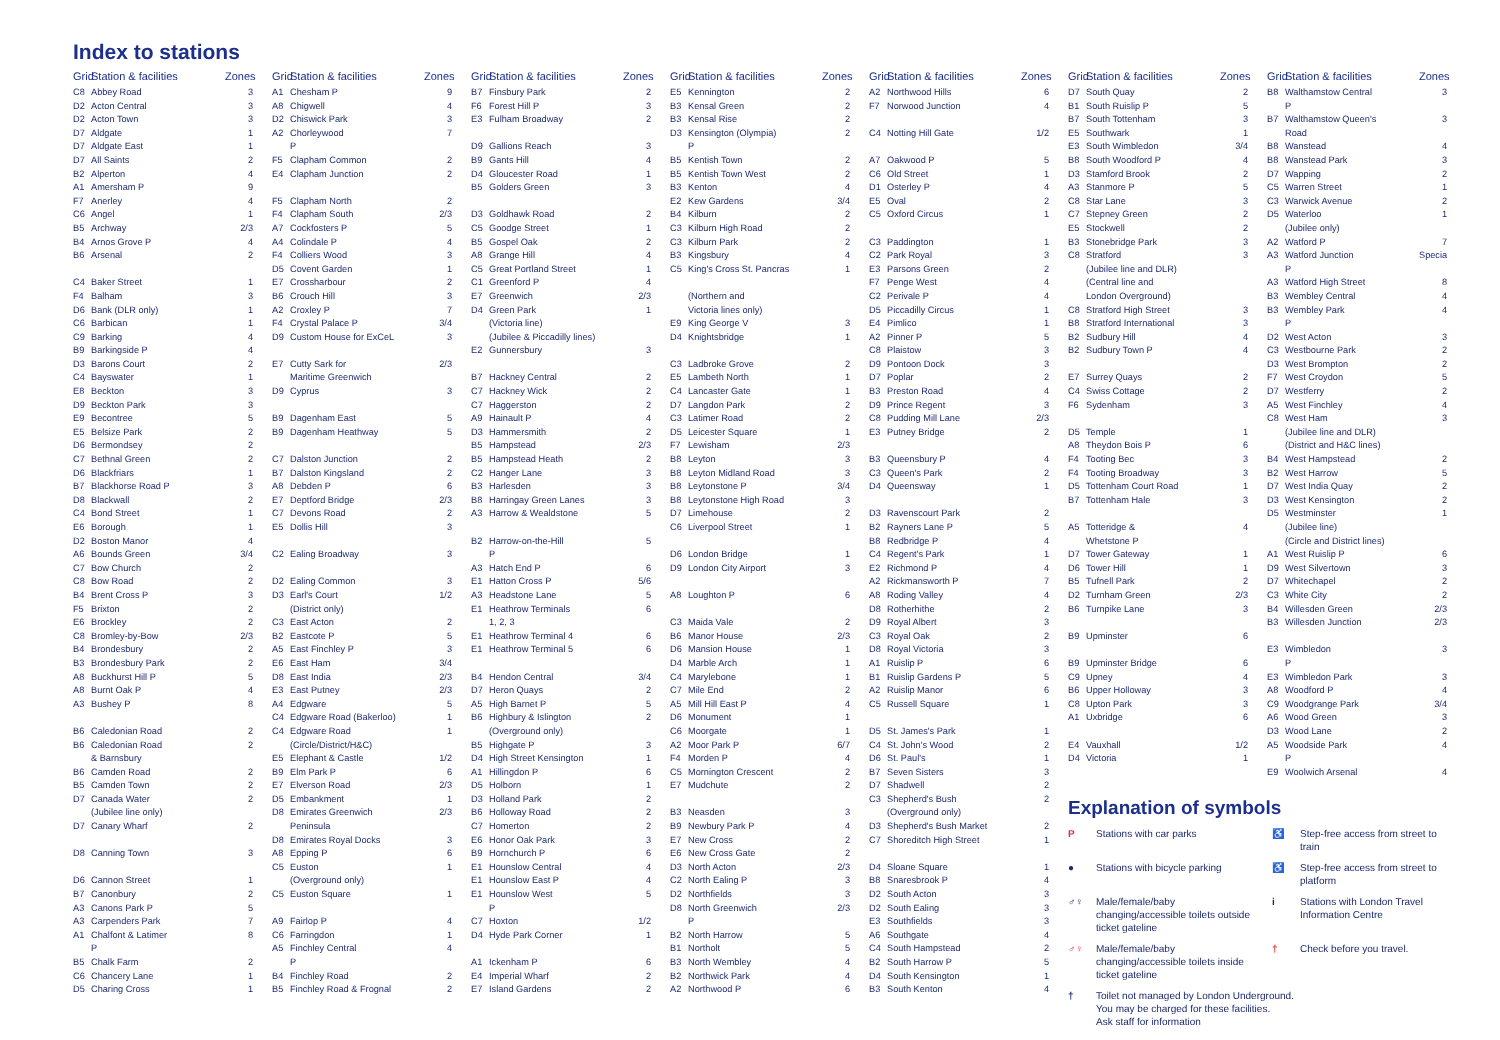Index to stations
| Grid | Station & facilities | Zones |
| --- | --- | --- |
| C8 | Abbey Road | 3 |
| D2 | Acton Central | 3 |
| D2 | Acton Town | 3 |
| D7 | Aldgate | 1 |
| D7 | Aldgate East | 1 |
| D7 | All Saints | 2 |
| B2 | Alperton | 4 |
| A1 | Amersham P | 9 |
| F7 | Anerley | 4 |
| C6 | Angel | 1 |
| B5 | Archway | 2/3 |
| B4 | Arnos Grove P | 4 |
| B6 | Arsenal | 2 |
| C4 | Baker Street | 1 |
| F4 | Balham | 3 |
| D6 | Bank (DLR only) | 1 |
| C6 | Barbican | 1 |
| C9 | Barking | 4 |
| B9 | Barkingside P | 4 |
| D3 | Barons Court | 2 |
| C4 | Bayswater | 1 |
| E8 | Beckton | 3 |
| D9 | Beckton Park | 3 |
| E9 | Becontree | 5 |
| E5 | Belsize Park | 2 |
| D6 | Bermondsey | 2 |
| C7 | Bethnal Green | 2 |
| D6 | Blackfriars | 1 |
| B7 | Blackhorse Road P | 3 |
| D8 | Blackwall | 2 |
| C4 | Bond Street | 1 |
| E6 | Borough | 1 |
| D2 | Boston Manor | 4 |
| A6 | Bounds Green | 3/4 |
| C7 | Bow Church | 2 |
| C8 | Bow Road | 2 |
| B4 | Brent Cross P | 3 |
| F5 | Brixton | 2 |
| E6 | Brockley | 2 |
| C8 | Bromley-by-Bow | 2/3 |
| B4 | Brondesbury | 2 |
| B3 | Brondesbury Park | 2 |
| A8 | Buckhurst Hill P | 5 |
| A8 | Burnt Oak P | 4 |
| A3 | Bushey P | 8 |
| B6 | Caledonian Road | 2 |
| B6 | Caledonian Road | 2 |
| | & Barnsbury | |
| B6 | Camden Road | 2 |
| B5 | Camden Town | 2 |
| D7 | Canada Water | 2 |
| | (Jubilee line only) | |
| D7 | Canary Wharf | 2 |
| D8 | Canning Town | 3 |
| D6 | Cannon Street | 1 |
| B7 | Canonbury | 2 |
| A3 | Canons Park P | 5 |
| A3 | Carpenders Park | 7 |
| A1 | Chalfont & Latimer | 8 |
| | P | |
| B5 | Chalk Farm | 2 |
| C6 | Chancery Lane | 1 |
| D5 | Charing Cross | 1 |
| Grid | Station & facilities | Zones |
| --- | --- | --- |
| A1 | Chesham P | 9 |
| A8 | Chigwell | 4 |
| D2 | Chiswick Park | 3 |
| A2 | Chorleywood | 7 |
| | P | |
| F5 | Clapham Common | 2 |
| E4 | Clapham Junction | 2 |
| F5 | Clapham North | 2 |
| F4 | Clapham South | 2/3 |
| A7 | Cockfosters P | 5 |
| A4 | Colindale P | 4 |
| F4 | Colliers Wood | 3 |
| D5 | Covent Garden | 1 |
| E7 | Crossharbour | 2 |
| B6 | Crouch Hill | 3 |
| A2 | Croxley P | 7 |
| F4 | Crystal Palace P | 3/4 |
| D9 | Custom House for ExCeL | 3 |
| E7 | Cutty Sark for | 2/3 |
| | Maritime Greenwich | |
| D9 | Cyprus | 3 |
| B9 | Dagenham East | 5 |
| B9 | Dagenham Heathway | 5 |
| C7 | Dalston Junction | 2 |
| B7 | Dalston Kingsland | 2 |
| A8 | Debden P | 6 |
| E7 | Deptford Bridge | 2/3 |
| C7 | Devons Road | 2 |
| E5 | Dollis Hill | 3 |
| C2 | Ealing Broadway | 3 |
| D2 | Ealing Common | 3 |
| D3 | Earl's Court | 1/2 |
| | (District only) | |
| C3 | East Acton | 2 |
| B2 | Eastcote P | 5 |
| A5 | East Finchley P | 3 |
| E6 | East Ham | 3/4 |
| D8 | East India | 2/3 |
| E3 | East Putney | 2/3 |
| A4 | Edgware | 5 |
| C4 | Edgware Road (Bakerloo) | 1 |
| C4 | Edgware Road | 1 |
| | (Circle/District/H&C) | |
| E5 | Elephant & Castle | 1/2 |
| B9 | Elm Park P | 6 |
| E7 | Elverson Road | 2/3 |
| D5 | Embankment | 1 |
| D8 | Emirates Greenwich | 2/3 |
| | Peninsula | |
| D8 | Emirates Royal Docks | 3 |
| A8 | Epping P | 6 |
| C5 | Euston | 1 |
| | (Overground only) | |
| C5 | Euston Square | 1 |
| A9 | Fairlop P | 4 |
| C6 | Farringdon | 1 |
| A5 | Finchley Central | 4 |
| | P | |
| B4 | Finchley Road | 2 |
| B5 | Finchley Road & Frognal | 2 |
| Grid | Station & facilities | Zones |
| --- | --- | --- |
| B7 | Finsbury Park | 2 |
| F6 | Forest Hill P | 3 |
| E3 | Fulham Broadway | 2 |
| D9 | Gallions Reach | 3 |
| B9 | Gants Hill | 4 |
| D4 | Gloucester Road | 1 |
| B5 | Golders Green | 3 |
| D3 | Goldhawk Road | 2 |
| C5 | Goodge Street | 1 |
| B5 | Gospel Oak | 2 |
| A8 | Grange Hill | 4 |
| C5 | Great Portland Street | 1 |
| C1 | Greenford P | 4 |
| E7 | Greenwich | 2/3 |
| D4 | Green Park | 1 |
| | (Victoria line) | |
| | (Jubilee & Piccadilly lines) | |
| E2 | Gunnersbury | 3 |
| B7 | Hackney Central | 2 |
| C7 | Hackney Wick | 2 |
| C7 | Haggerston | 2 |
| A9 | Hainault P | 4 |
| D3 | Hammersmith | 2 |
| B5 | Hampstead | 2/3 |
| B5 | Hampstead Heath | 2 |
| C2 | Hanger Lane | 3 |
| B3 | Harlesden | 3 |
| B8 | Harringay Green Lanes | 3 |
| A3 | Harrow & Wealdstone | 5 |
| B2 | Harrow-on-the-Hill | 5 |
| | P | |
| A3 | Hatch End P | 6 |
| E1 | Hatton Cross P | 5/6 |
| A3 | Headstone Lane | 5 |
| E1 | Heathrow Terminals | 6 |
| | 1, 2, 3 | |
| E1 | Heathrow Terminal 4 | 6 |
| E1 | Heathrow Terminal 5 | 6 |
| B4 | Hendon Central | 3/4 |
| D7 | Heron Quays | 2 |
| A5 | High Barnet P | 5 |
| B6 | Highbury & Islington | 2 |
| | (Overground only) | |
| B5 | Highgate P | 3 |
| D4 | High Street Kensington | 1 |
| A1 | Hillingdon P | 6 |
| D5 | Holborn | 1 |
| D3 | Holland Park | 2 |
| B6 | Holloway Road | 2 |
| C7 | Homerton | 2 |
| E6 | Honor Oak Park | 3 |
| B9 | Hornchurch P | 6 |
| E1 | Hounslow Central | 4 |
| E1 | Hounslow East P | 4 |
| E1 | Hounslow West | 5 |
| | P | |
| C7 | Hoxton | 1/2 |
| D4 | Hyde Park Corner | 1 |
| A1 | Ickenham P | 6 |
| E4 | Imperial Wharf | 2 |
| E7 | Island Gardens | 2 |
| Grid | Station & facilities | Zones |
| --- | --- | --- |
| E5 | Kennington | 2 |
| B3 | Kensal Green | 2 |
| B3 | Kensal Rise | 2 |
| D3 | Kensington (Olympia) | 2 |
| | P | |
| B5 | Kentish Town | 2 |
| B5 | Kentish Town West | 2 |
| B3 | Kenton | 4 |
| E2 | Kew Gardens | 3/4 |
| B4 | Kilburn | 2 |
| C3 | Kilburn High Road | 2 |
| C3 | Kilburn Park | 2 |
| B3 | Kingsbury | 4 |
| C5 | King's Cross St. Pancras | 1 |
| | (Northern and | |
| | Victoria lines only) | |
| E9 | King George V | 3 |
| D4 | Knightsbridge | 1 |
| C3 | Ladbroke Grove | 2 |
| E5 | Lambeth North | 1 |
| C4 | Lancaster Gate | 1 |
| D7 | Langdon Park | 2 |
| C3 | Latimer Road | 2 |
| D5 | Leicester Square | 1 |
| F7 | Lewisham | 2/3 |
| B8 | Leyton | 3 |
| B8 | Leyton Midland Road | 3 |
| B8 | Leytonstone P | 3/4 |
| B8 | Leytonstone High Road | 3 |
| D7 | Limehouse | 2 |
| C6 | Liverpool Street | 1 |
| D6 | London Bridge | 1 |
| D9 | London City Airport | 3 |
| A8 | Loughton P | 6 |
| C3 | Maida Vale | 2 |
| B6 | Manor House | 2/3 |
| D6 | Mansion House | 1 |
| D4 | Marble Arch | 1 |
| C4 | Marylebone | 1 |
| C7 | Mile End | 2 |
| A5 | Mill Hill East P | 4 |
| D6 | Monument | 1 |
| C6 | Moorgate | 1 |
| A2 | Moor Park P | 6/7 |
| F4 | Morden P | 4 |
| C5 | Mornington Crescent | 2 |
| E7 | Mudchute | 2 |
| B3 | Neasden | 3 |
| B9 | Newbury Park P | 4 |
| E7 | New Cross | 2 |
| E6 | New Cross Gate | 2 |
| D3 | North Acton | 2/3 |
| C2 | North Ealing P | 3 |
| D2 | Northfields | 3 |
| D8 | North Greenwich | 2/3 |
| | P | |
| B2 | North Harrow | 5 |
| B1 | Northolt | 5 |
| B3 | North Wembley | 4 |
| B2 | Northwick Park | 4 |
| A2 | Northwood P | 6 |
| Grid | Station & facilities | Zones |
| --- | --- | --- |
| A2 | Northwood Hills | 6 |
| F7 | Norwood Junction | 4 |
| C4 | Notting Hill Gate | 1/2 |
| A7 | Oakwood P | 5 |
| C6 | Old Street | 1 |
| D1 | Osterley P | 4 |
| E5 | Oval | 2 |
| C5 | Oxford Circus | 1 |
| C3 | Paddington | 1 |
| C2 | Park Royal | 3 |
| E3 | Parsons Green | 2 |
| F7 | Penge West | 4 |
| C2 | Perivale P | 4 |
| D5 | Piccadilly Circus | 1 |
| E4 | Pimlico | 1 |
| A2 | Pinner P | 5 |
| C8 | Plaistow | 3 |
| D9 | Pontoon Dock | 3 |
| D7 | Poplar | 2 |
| B3 | Preston Road | 4 |
| D9 | Prince Regent | 3 |
| C8 | Pudding Mill Lane | 2/3 |
| E3 | Putney Bridge | 2 |
| B3 | Queensbury P | 4 |
| C3 | Queen's Park | 2 |
| D4 | Queensway | 1 |
| D3 | Ravenscourt Park | 2 |
| B2 | Rayners Lane P | 5 |
| B8 | Redbridge P | 4 |
| C4 | Regent's Park | 1 |
| E2 | Richmond P | 4 |
| A2 | Rickmansworth P | 7 |
| A8 | Roding Valley | 4 |
| D8 | Rotherhithe | 2 |
| D9 | Royal Albert | 3 |
| C3 | Royal Oak | 2 |
| D8 | Royal Victoria | 3 |
| A1 | Ruislip P | 6 |
| B1 | Ruislip Gardens P | 5 |
| A2 | Ruislip Manor | 6 |
| C5 | Russell Square | 1 |
| D5 | St. James's Park | 1 |
| C4 | St. John's Wood | 2 |
| D6 | St. Paul's | 1 |
| B7 | Seven Sisters | 3 |
| D7 | Shadwell | 2 |
| C3 | Shepherd's Bush | 2 |
| | (Overground only) | |
| D3 | Shepherd's Bush Market | 2 |
| C7 | Shoreditch High Street | 1 |
| D4 | Sloane Square | 1 |
| B8 | Snaresbrook P | 4 |
| D2 | South Acton | 3 |
| D2 | South Ealing | 3 |
| E3 | Southfields | 3 |
| A6 | Southgate | 4 |
| C4 | South Hampstead | 2 |
| B2 | South Harrow P | 5 |
| D4 | South Kensington | 1 |
| B3 | South Kenton | 4 |
| Grid | Station & facilities | Zones |
| --- | --- | --- |
| D7 | South Quay | 2 |
| B1 | South Ruislip P | 5 |
| B7 | South Tottenham | 3 |
| E5 | Southwark | 1 |
| E3 | South Wimbledon | 3/4 |
| B8 | South Woodford P | 4 |
| D3 | Stamford Brook | 2 |
| A3 | Stanmore P | 5 |
| C8 | Star Lane | 3 |
| C7 | Stepney Green | 2 |
| E5 | Stockwell | 2 |
| B3 | Stonebridge Park | 3 |
| C8 | Stratford | 3 |
| | (Jubilee line and DLR) | |
| | (Central line and | |
| | London Overground) | |
| C8 | Stratford High Street | 3 |
| B8 | Stratford International | 3 |
| B2 | Sudbury Hill | 4 |
| B2 | Sudbury Town P | 4 |
| E7 | Surrey Quays | 2 |
| C4 | Swiss Cottage | 2 |
| F6 | Sydenham | 3 |
| D5 | Temple | 1 |
| A8 | Theydon Bois P | 6 |
| F4 | Tooting Bec | 3 |
| F4 | Tooting Broadway | 3 |
| D5 | Tottenham Court Road | 1 |
| B7 | Tottenham Hale | 3 |
| A5 | Totteridge & | 4 |
| | Whetstone P | |
| D7 | Tower Gateway | 1 |
| D6 | Tower Hill | 1 |
| B5 | Tufnell Park | 2 |
| D2 | Turnham Green | 2/3 |
| B6 | Turnpike Lane | 3 |
| B9 | Upminster | 6 |
| B9 | Upminster Bridge | 6 |
| C9 | Upney | 4 |
| B6 | Upper Holloway | 3 |
| C8 | Upton Park | 3 |
| A1 | Uxbridge | 6 |
| E4 | Vauxhall | 1/2 |
| D4 | Victoria | 1 |
| Grid | Station & facilities | Zones |
| --- | --- | --- |
| B8 | Walthamstow Central | 3 |
| | P | |
| B7 | Walthamstow Queen's | 3 |
| | Road | |
| B8 | Wanstead | 4 |
| B8 | Wanstead Park | 3 |
| D7 | Wapping | 2 |
| C5 | Warren Street | 1 |
| C3 | Warwick Avenue | 2 |
| D5 | Waterloo | 1 |
| | (Jubilee only) | |
| A2 | Watford P | 7 |
| A3 | Watford Junction | Special |
| | P | |
| A3 | Watford High Street | 8 |
| B3 | Wembley Central | 4 |
| B3 | Wembley Park | 4 |
| | P | |
| D2 | West Acton | 3 |
| C3 | Westbourne Park | 2 |
| D3 | West Brompton | 2 |
| F7 | West Croydon | 5 |
| D7 | Westferry | 2 |
| A5 | West Finchley | 4 |
| C8 | West Ham | 3 |
| | (Jubilee line and DLR) | |
| | (District and H&C lines) | |
| B4 | West Hampstead | 2 |
| B2 | West Harrow | 5 |
| D7 | West India Quay | 2 |
| D3 | West Kensington | 2 |
| D5 | Westminster | 1 |
| | (Jubilee line) | |
| | (Circle and District lines) | |
| A1 | West Ruislip P | 6 |
| D9 | West Silvertown | 3 |
| D7 | Whitechapel | 2 |
| C3 | White City | 2 |
| B4 | Willesden Green | 2/3 |
| B3 | Willesden Junction | 2/3 |
| E3 | Wimbledon | 3 |
| | P | |
| E3 | Wimbledon Park | 3 |
| A8 | Woodford P | 4 |
| C9 | Woodgrange Park | 3/4 |
| A6 | Wood Green | 3 |
| D3 | Wood Lane | 2 |
| A5 | Woodside Park | 4 |
| | P | |
| E9 | Woolwich Arsenal | 4 |
Explanation of symbols
P Stations with car parks
♿ Step-free access from street to train
● Stations with bicycle parking
♿ Step-free access from street to platform
♂♀ Male/female/baby changing/accessible toilets outside ticket gateline
i Stations with London Travel Information Centre
♂♀ Male/female/baby changing/accessible toilets inside ticket gateline
† Check before you travel.
† Toilet not managed by London Underground.
You may be charged for these facilities.
Ask staff for information